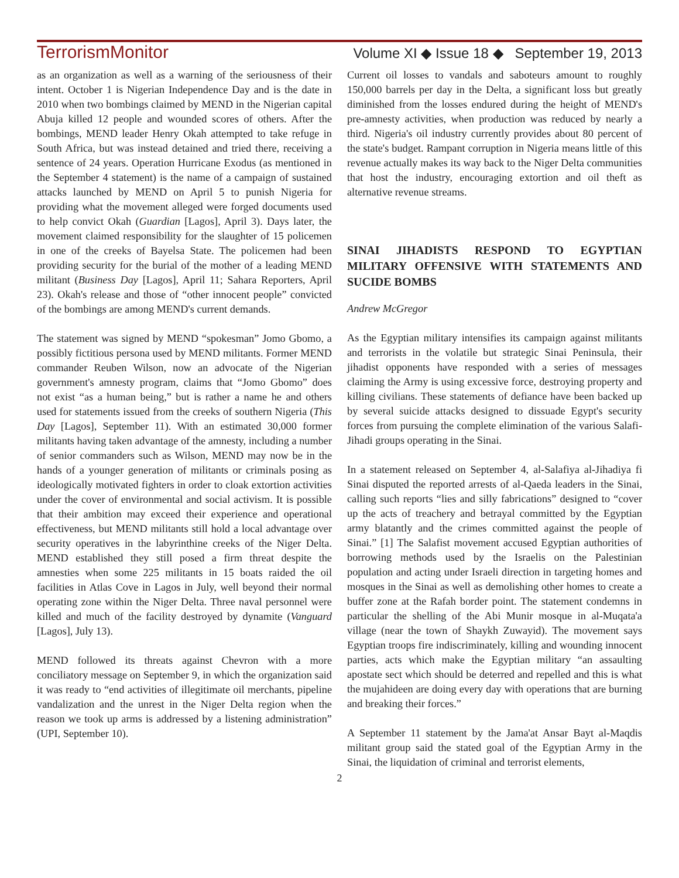TerrorismMonitor Volume XI ◆ Issue 18 ◆ September 19, 2013
as an organization as well as a warning of the seriousness of their intent. October 1 is Nigerian Independence Day and is the date in 2010 when two bombings claimed by MEND in the Nigerian capital Abuja killed 12 people and wounded scores of others. After the bombings, MEND leader Henry Okah attempted to take refuge in South Africa, but was instead detained and tried there, receiving a sentence of 24 years. Operation Hurricane Exodus (as mentioned in the September 4 statement) is the name of a campaign of sustained attacks launched by MEND on April 5 to punish Nigeria for providing what the movement alleged were forged documents used to help convict Okah (Guardian [Lagos], April 3). Days later, the movement claimed responsibility for the slaughter of 15 policemen in one of the creeks of Bayelsa State. The policemen had been providing security for the burial of the mother of a leading MEND militant (Business Day [Lagos], April 11; Sahara Reporters, April 23). Okah's release and those of “other innocent people” convicted of the bombings are among MEND's current demands.
The statement was signed by MEND “spokesman” Jomo Gbomo, a possibly fictitious persona used by MEND militants. Former MEND commander Reuben Wilson, now an advocate of the Nigerian government's amnesty program, claims that “Jomo Gbomo” does not exist “as a human being,” but is rather a name he and others used for statements issued from the creeks of southern Nigeria (This Day [Lagos], September 11). With an estimated 30,000 former militants having taken advantage of the amnesty, including a number of senior commanders such as Wilson, MEND may now be in the hands of a younger generation of militants or criminals posing as ideologically motivated fighters in order to cloak extortion activities under the cover of environmental and social activism. It is possible that their ambition may exceed their experience and operational effectiveness, but MEND militants still hold a local advantage over security operatives in the labyrinthine creeks of the Niger Delta. MEND established they still posed a firm threat despite the amnesties when some 225 militants in 15 boats raided the oil facilities in Atlas Cove in Lagos in July, well beyond their normal operating zone within the Niger Delta. Three naval personnel were killed and much of the facility destroyed by dynamite (Vanguard [Lagos], July 13).
MEND followed its threats against Chevron with a more conciliatory message on September 9, in which the organization said it was ready to “end activities of illegitimate oil merchants, pipeline vandalization and the unrest in the Niger Delta region when the reason we took up arms is addressed by a listening administration” (UPI, September 10).
Current oil losses to vandals and saboteurs amount to roughly 150,000 barrels per day in the Delta, a significant loss but greatly diminished from the losses endured during the height of MEND's pre-amnesty activities, when production was reduced by nearly a third. Nigeria's oil industry currently provides about 80 percent of the state's budget. Rampant corruption in Nigeria means little of this revenue actually makes its way back to the Niger Delta communities that host the industry, encouraging extortion and oil theft as alternative revenue streams.
SINAI JIHADISTS RESPOND TO EGYPTIAN MILITARY OFFENSIVE WITH STATEMENTS AND SUCIDE BOMBS
Andrew McGregor
As the Egyptian military intensifies its campaign against militants and terrorists in the volatile but strategic Sinai Peninsula, their jihadist opponents have responded with a series of messages claiming the Army is using excessive force, destroying property and killing civilians. These statements of defiance have been backed up by several suicide attacks designed to dissuade Egypt's security forces from pursuing the complete elimination of the various Salafi-Jihadi groups operating in the Sinai.
In a statement released on September 4, al-Salafiya al-Jihadiya fi Sinai disputed the reported arrests of al-Qaeda leaders in the Sinai, calling such reports “lies and silly fabrications” designed to “cover up the acts of treachery and betrayal committed by the Egyptian army blatantly and the crimes committed against the people of Sinai.” [1] The Salafist movement accused Egyptian authorities of borrowing methods used by the Israelis on the Palestinian population and acting under Israeli direction in targeting homes and mosques in the Sinai as well as demolishing other homes to create a buffer zone at the Rafah border point. The statement condemns in particular the shelling of the Abi Munir mosque in al-Muqata'a village (near the town of Shaykh Zuwayid). The movement says Egyptian troops fire indiscriminately, killing and wounding innocent parties, acts which make the Egyptian military “an assaulting apostate sect which should be deterred and repelled and this is what the mujahideen are doing every day with operations that are burning and breaking their forces.”
A September 11 statement by the Jama'at Ansar Bayt al-Maqdis militant group said the stated goal of the Egyptian Army in the Sinai, the liquidation of criminal and terrorist elements,
2